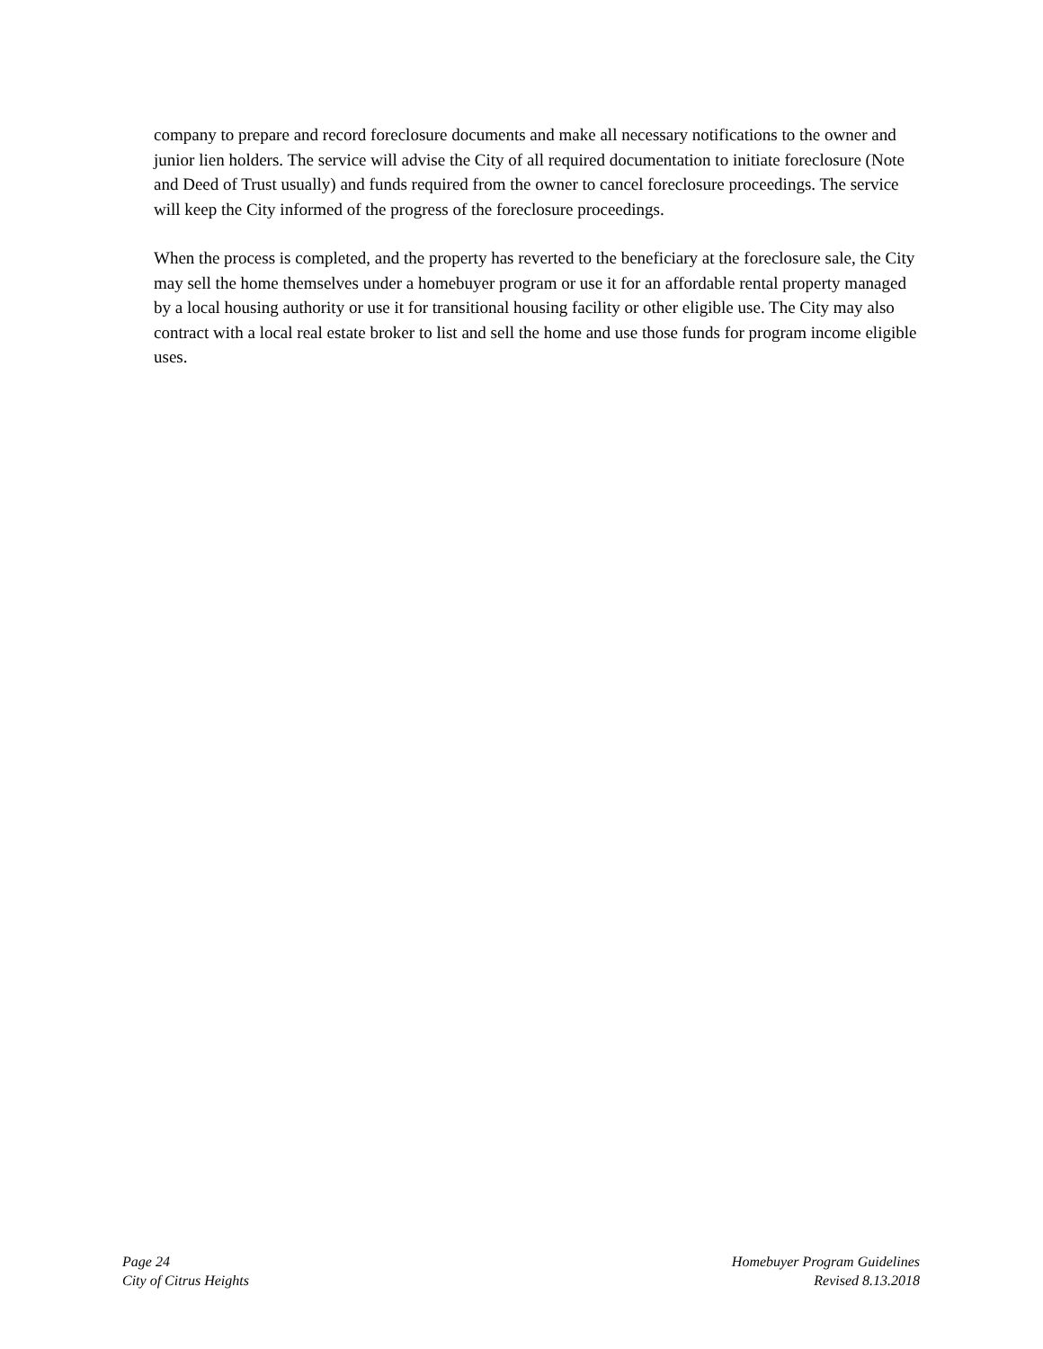company to prepare and record foreclosure documents and make all necessary notifications to the owner and junior lien holders. The service will advise the City of all required documentation to initiate foreclosure (Note and Deed of Trust usually) and funds required from the owner to cancel foreclosure proceedings. The service will keep the City informed of the progress of the foreclosure proceedings.
When the process is completed, and the property has reverted to the beneficiary at the foreclosure sale, the City may sell the home themselves under a homebuyer program or use it for an affordable rental property managed by a local housing authority or use it for transitional housing facility or other eligible use. The City may also contract with a local real estate broker to list and sell the home and use those funds for program income eligible uses.
Page 24
City of Citrus Heights
Homebuyer Program Guidelines
Revised 8.13.2018